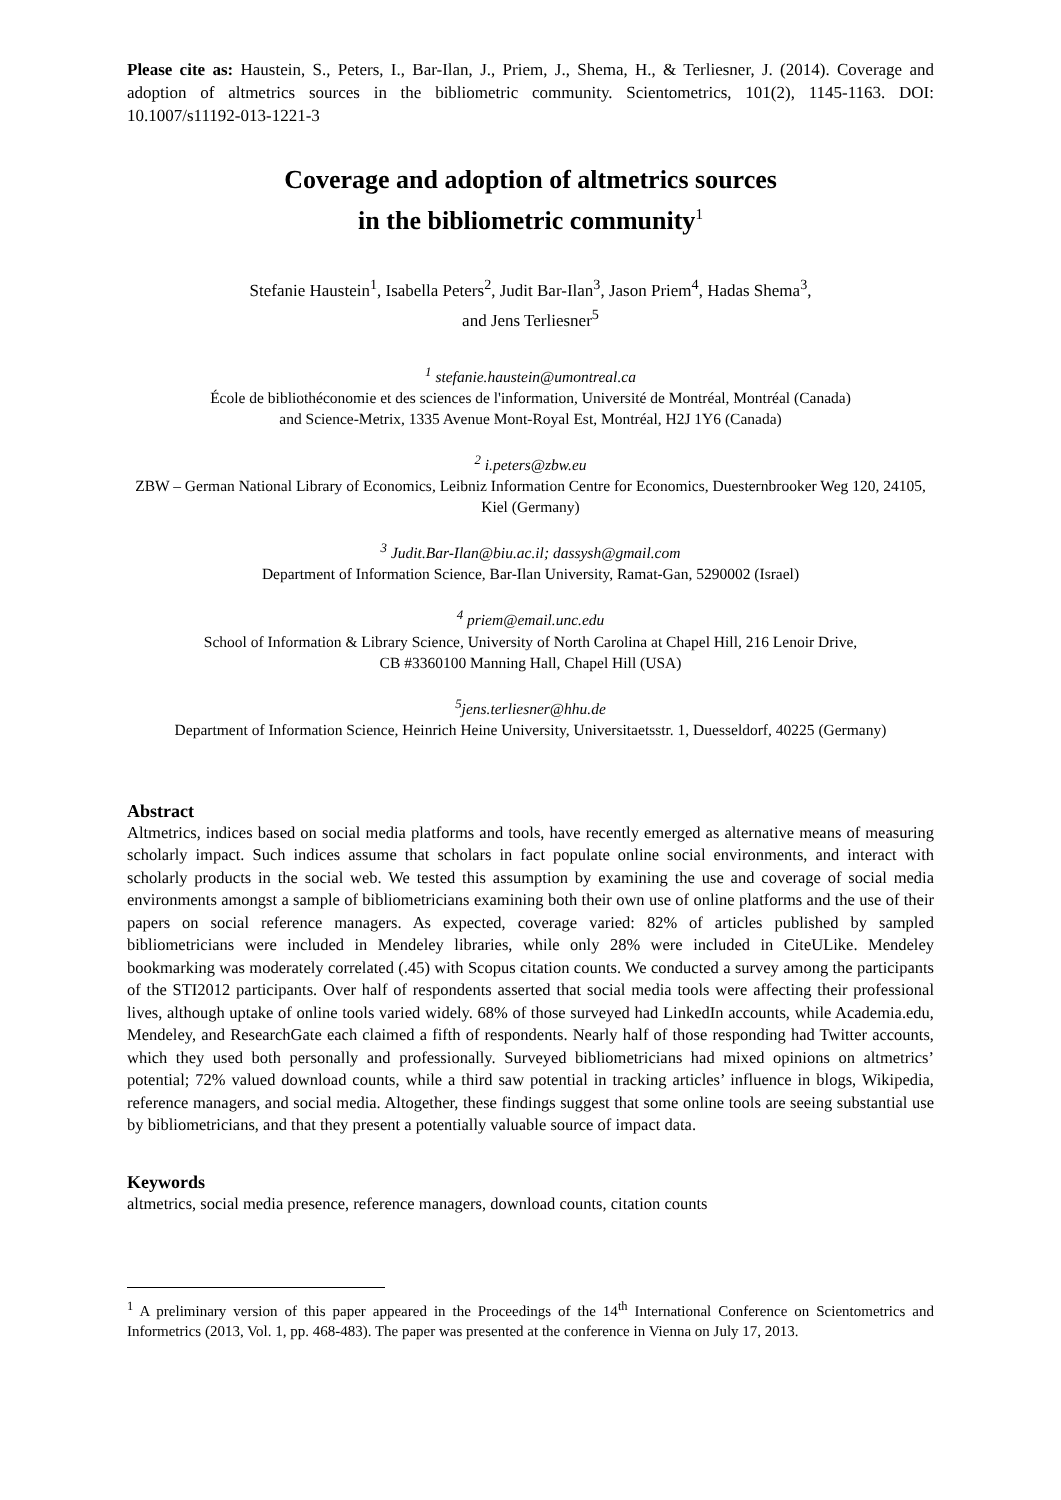Please cite as: Haustein, S., Peters, I., Bar-Ilan, J., Priem, J., Shema, H., & Terliesner, J. (2014). Coverage and adoption of altmetrics sources in the bibliometric community. Scientometrics, 101(2), 1145-1163. DOI: 10.1007/s11192-013-1221-3
Coverage and adoption of altmetrics sources
in the bibliometric community<sup>1</sup>
Stefanie Haustein<sup>1</sup>, Isabella Peters<sup>2</sup>, Judit Bar-Ilan<sup>3</sup>, Jason Priem<sup>4</sup>, Hadas Shema<sup>3</sup>,
and Jens Terliesner<sup>5</sup>
<sup>1</sup> stefanie.haustein@umontreal.ca
École de bibliothéconomie et des sciences de l'information, Université de Montréal, Montréal (Canada)
and Science-Metrix, 1335 Avenue Mont-Royal Est, Montréal, H2J 1Y6 (Canada)
<sup>2</sup> i.peters@zbw.eu
ZBW – German National Library of Economics, Leibniz Information Centre for Economics, Duesternbrooker Weg 120, 24105, Kiel (Germany)
<sup>3</sup> Judit.Bar-Ilan@biu.ac.il; dassysh@gmail.com
Department of Information Science, Bar-Ilan University, Ramat-Gan, 5290002 (Israel)
<sup>4</sup> priem@email.unc.edu
School of Information & Library Science, University of North Carolina at Chapel Hill, 216 Lenoir Drive,
CB #3360100 Manning Hall, Chapel Hill (USA)
<sup>5</sup> jens.terliesner@hhu.de
Department of Information Science, Heinrich Heine University, Universitaetsstr. 1, Duesseldorf, 40225 (Germany)
Abstract
Altmetrics, indices based on social media platforms and tools, have recently emerged as alternative means of measuring scholarly impact. Such indices assume that scholars in fact populate online social environments, and interact with scholarly products in the social web. We tested this assumption by examining the use and coverage of social media environments amongst a sample of bibliometricians examining both their own use of online platforms and the use of their papers on social reference managers. As expected, coverage varied: 82% of articles published by sampled bibliometricians were included in Mendeley libraries, while only 28% were included in CiteULike. Mendeley bookmarking was moderately correlated (.45) with Scopus citation counts. We conducted a survey among the participants of the STI2012 participants. Over half of respondents asserted that social media tools were affecting their professional lives, although uptake of online tools varied widely. 68% of those surveyed had LinkedIn accounts, while Academia.edu, Mendeley, and ResearchGate each claimed a fifth of respondents. Nearly half of those responding had Twitter accounts, which they used both personally and professionally. Surveyed bibliometricians had mixed opinions on altmetrics’ potential; 72% valued download counts, while a third saw potential in tracking articles’ influence in blogs, Wikipedia, reference managers, and social media. Altogether, these findings suggest that some online tools are seeing substantial use by bibliometricians, and that they present a potentially valuable source of impact data.
Keywords
altmetrics, social media presence, reference managers, download counts, citation counts
<sup>1</sup> A preliminary version of this paper appeared in the Proceedings of the 14<sup>th</sup> International Conference on Scientometrics and Informetrics (2013, Vol. 1, pp. 468-483). The paper was presented at the conference in Vienna on July 17, 2013.